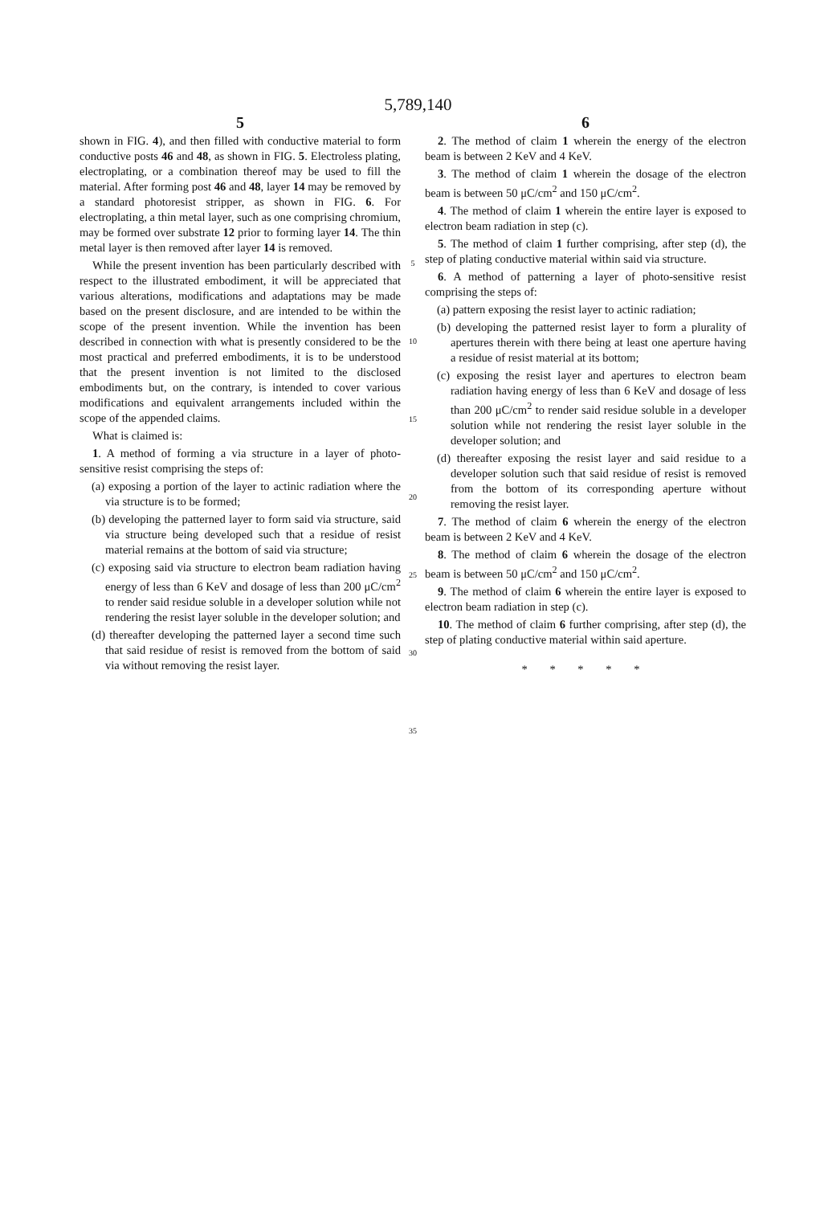5,789,140
5
shown in FIG. 4), and then filled with conductive material to form conductive posts 46 and 48, as shown in FIG. 5. Electroless plating, electroplating, or a combination thereof may be used to fill the material. After forming post 46 and 48, layer 14 may be removed by a standard photoresist stripper, as shown in FIG. 6. For electroplating, a thin metal layer, such as one comprising chromium, may be formed over substrate 12 prior to forming layer 14. The thin metal layer is then removed after layer 14 is removed.
While the present invention has been particularly described with respect to the illustrated embodiment, it will be appreciated that various alterations, modifications and adaptations may be made based on the present disclosure, and are intended to be within the scope of the present invention. While the invention has been described in connection with what is presently considered to be the most practical and preferred embodiments, it is to be understood that the present invention is not limited to the disclosed embodiments but, on the contrary, is intended to cover various modifications and equivalent arrangements included within the scope of the appended claims.
What is claimed is:
1. A method of forming a via structure in a layer of photo-sensitive resist comprising the steps of:
(a) exposing a portion of the layer to actinic radiation where the via structure is to be formed;
(b) developing the patterned layer to form said via structure, said via structure being developed such that a residue of resist material remains at the bottom of said via structure;
(c) exposing said via structure to electron beam radiation having energy of less than 6 KeV and dosage of less than 200 μC/cm<sup>2</sup> to render said residue soluble in a developer solution while not rendering the resist layer soluble in the developer solution; and
(d) thereafter developing the patterned layer a second time such that said residue of resist is removed from the bottom of said via without removing the resist layer.
5
10
15
20
25
30
35
6
2. The method of claim 1 wherein the energy of the electron beam is between 2 KeV and 4 KeV.
3. The method of claim 1 wherein the dosage of the electron beam is between 50 μC/cm<sup>2</sup> and 150 μC/cm<sup>2</sup>.
4. The method of claim 1 wherein the entire layer is exposed to electron beam radiation in step (c).
5. The method of claim 1 further comprising, after step (d), the step of plating conductive material within said via structure.
6. A method of patterning a layer of photo-sensitive resist comprising the steps of:
(a) pattern exposing the resist layer to actinic radiation;
(b) developing the patterned resist layer to form a plurality of apertures therein with there being at least one aperture having a residue of resist material at its bottom;
(c) exposing the resist layer and apertures to electron beam radiation having energy of less than 6 KeV and dosage of less than 200 μC/cm<sup>2</sup> to render said residue soluble in a developer solution while not rendering the resist layer soluble in the developer solution; and
(d) thereafter exposing the resist layer and said residue to a developer solution such that said residue of resist is removed from the bottom of its corresponding aperture without removing the resist layer.
7. The method of claim 6 wherein the energy of the electron beam is between 2 KeV and 4 KeV.
8. The method of claim 6 wherein the dosage of the electron beam is between 50 μC/cm<sup>2</sup> and 150 μC/cm<sup>2</sup>.
9. The method of claim 6 wherein the entire layer is exposed to electron beam radiation in step (c).
10. The method of claim 6 further comprising, after step (d), the step of plating conductive material within said aperture.
* * * * *